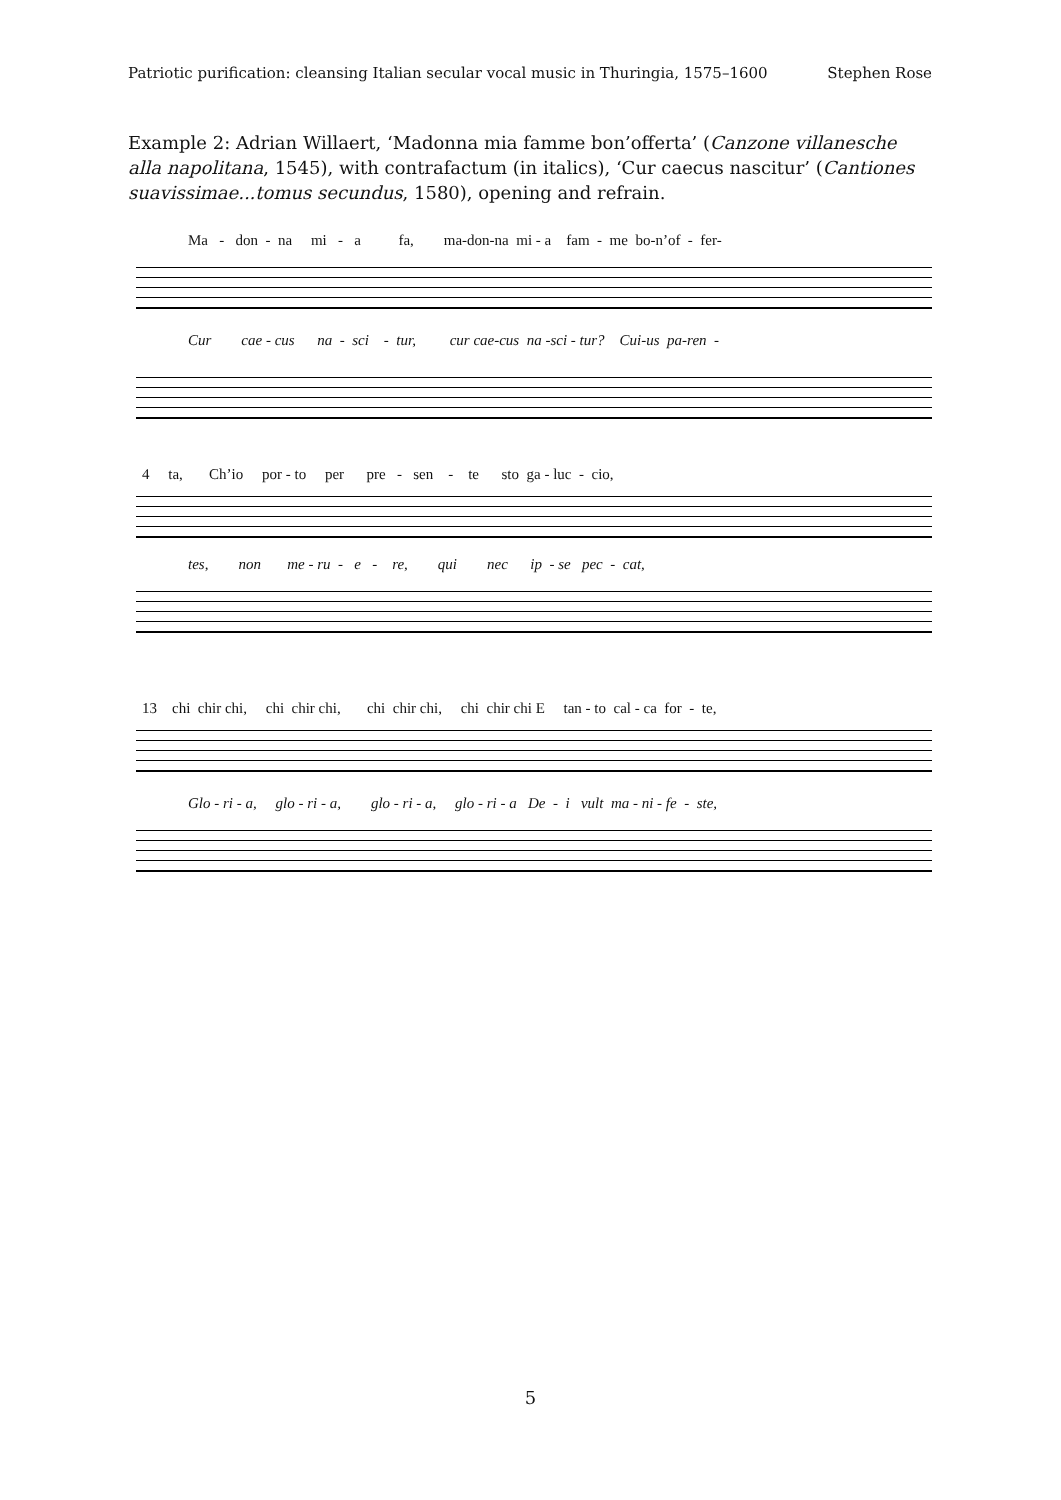Patriotic purification: cleansing Italian secular vocal music in Thuringia, 1575–1600 Stephen Rose
Example 2: Adrian Willaert, ‘Madonna mia famme bon’offerta’ (Canzone villanesche alla napolitana, 1545), with contrafactum (in italics), ‘Cur caecus nascitur’ (Cantiones suavissimae...tomus secundus, 1580), opening and refrain.
Ma - don - na mi - a fa, ma-don-na mi - a fam - me bo-n’of - fer-
Cur cae - cus na - sci - tur, cur cae-cus na -sci - tur? Cui-us pa-ren -
4 ta, Ch’io por - to per pre - sen - te sto ga - luc - cio,
tes, non me - ru - e - re, qui nec ip - se pec - cat,
13 chi chir chi, chi chir chi, chi chir chi, chi chir chi E tan - to cal - ca for - te,
Glo - ri - a, glo - ri - a, glo - ri - a, glo - ri - a De - i vult ma - ni - fe - ste,
5